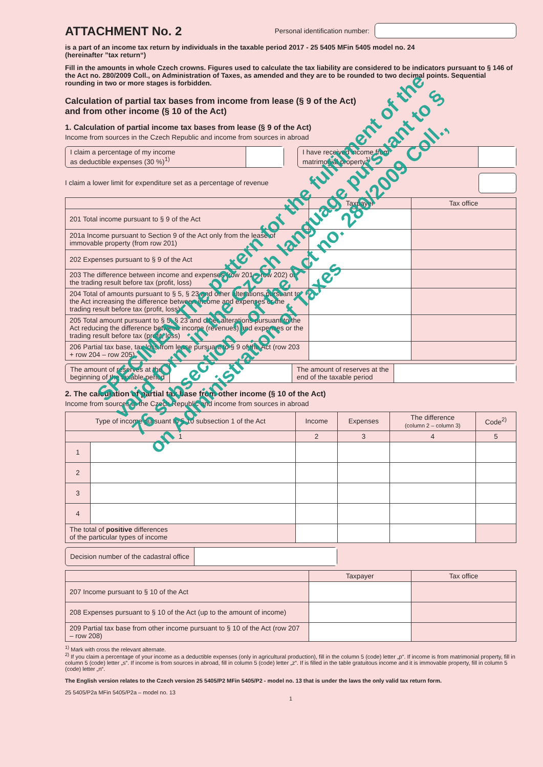ATTACHMENT No. 2
Personal identification number:
is a part of an income tax return by individuals in the taxable period 2017 - 25 5405 MFin 5405 model no. 24
(hereinafter ”tax return“)
Fill in the amounts in whole Czech crowns. Figures used to calculate the tax liability are considered to be indicators pursuant to § 146 of the Act no. 280/2009 Coll., on Administration of Taxes, as amended and they are to be rounded to two decimal points. Sequential rounding in two or more stages is forbidden.
Calculation of partial tax bases from income from lease (§ 9 of the Act)
and from other income (§ 10 of the Act)
1. Calculation of partial income tax bases from lease (§ 9 of the Act)
Income from sources in the Czech Republic and income from sources in abroad
I claim a percentage of my income
as deductible expenses (30 %)<sup>1)</sup>
I have received income from
matrimonial property<sup>1)</sup>
I claim a lower limit for expenditure set as a percentage of revenue
| | Taxpayer | Tax office |
| --- | --- | --- |
| 201 Total income pursuant to § 9 of the Act | | |
| 201a Income pursuant to Section 9 of the Act only from the lease of immovable property (from row 201) | | |
| 202 Expenses pursuant to § 9 of the Act | | |
| 203 The difference between income and expenses (row 201 – row 202) or the trading result before tax (profit, loss) | | |
| 204 Total of amounts pursuant to § 5, § 23 and other alterations pursuant to the Act increasing the difference between income and expenses or the trading result before tax (profit, loss) | | |
| 205 Total amount pursuant to § 5, § 23 and other alterations pursuant to the Act reducing the difference between income (revenues) and expenses or the trading result before tax (profit, loss) | | |
| 206 Partial tax base, tax loss from lease pursuant to § 9 of the Act (row 203 + row 204 – row 205) | | |
The amount of reserves at the
beginning of the taxable period
The amount of reserves at the
end of the taxable period
2. The calculation of partial tax base from other income (§ 10 of the Act)
Income from sources in the Czech Republic and income from sources in abroad
| Type of income pursuant to § 10 subsection 1 of the Act | | Income | Expenses | The difference (column 2 – column 3) | Code<sup>2)</sup> |
| --- | --- | --- | --- | --- | --- |
| 1 | | 2 | 3 | 4 | 5 |
| 1 | | | | | |
| 2 | | | | | |
| 3 | | | | | |
| 4 | | | | | |
| The total of positive differences of the particular types of income | | | | | |
Decision number of the cadastral office
| | Taxpayer | Tax office |
| --- | --- | --- |
| 207 Income pursuant to § 10 of the Act | | |
| 208 Expenses pursuant to § 10 of the Act (up to the amount of income) | | |
| 209 Partial tax base from other income pursuant to § 10 of the Act (row 207 – row 208) | | |
<sup>1)</sup> Mark with cross the relevant alternate.
<sup>2)</sup> If you claim a percentage of your income as a deductible expenses (only in agricultural production), fill in the column 5 (code) letter „p“. If income is from matrimonial property, fill in column 5 (code) letter „s“. If income is from sources in abroad, fill in column 5 (code) letter „z“. If is filled in the table gratuitous income and it is immovable property, fill in column 5 (code) letter „n“.
The English version relates to the Czech version 25 5405/P2 MFin 5405/P2 - model no. 13 that is under the laws the only valid tax return form.
25 5405/P2a MFin 5405/P2a – model no. 13
1
SPECIMEN The pattern for the fulfilment of the valid form in the Czech language pursuant to § 76 subsection 2 of the Act no. 280/2009 Coll., on Administration of Taxes